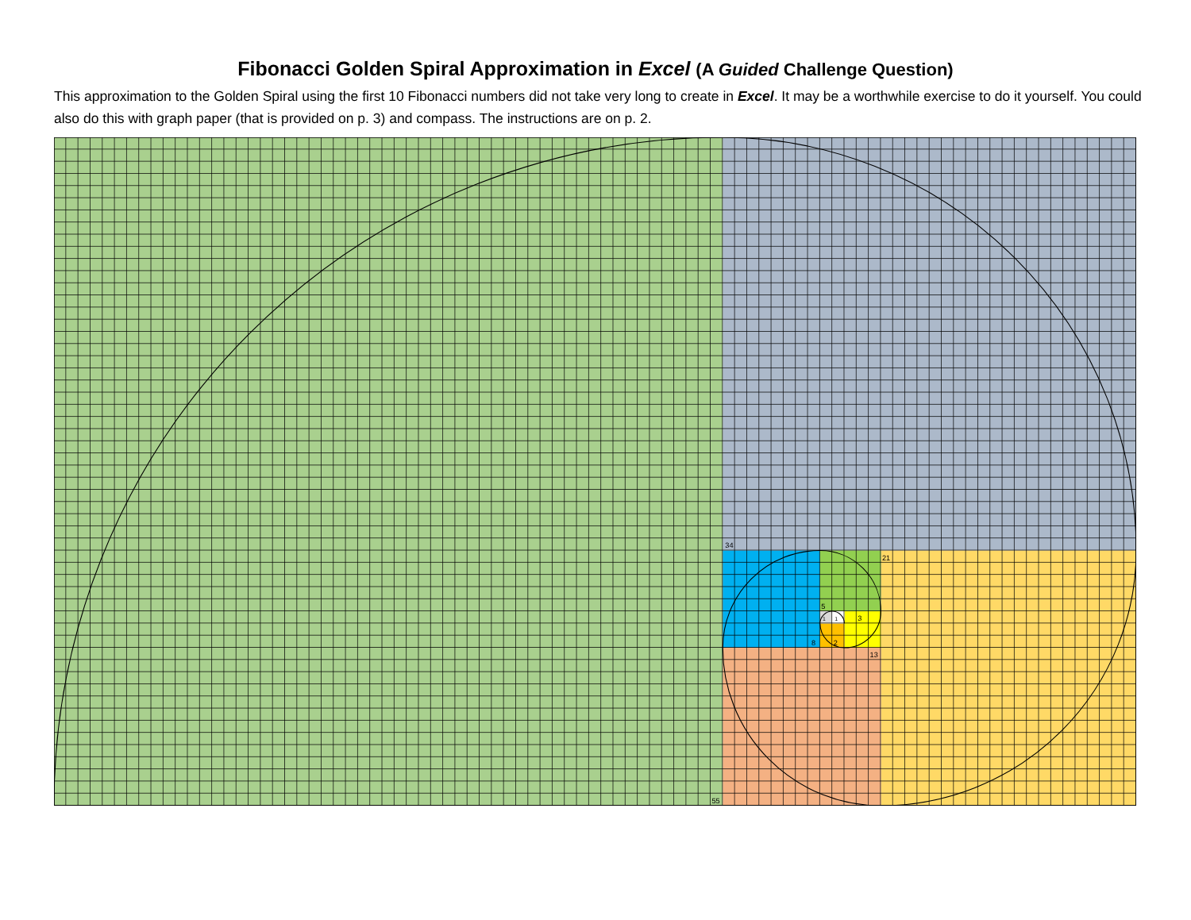Fibonacci Golden Spiral Approximation in Excel (A Guided Challenge Question)
This approximation to the Golden Spiral using the first 10 Fibonacci numbers did not take very long to create in Excel. It may be a worthwhile exercise to do it yourself. You could also do this with graph paper (that is provided on p. 3) and compass. The instructions are on p. 2.
34
21
5
1
1
3
2
8
13
55